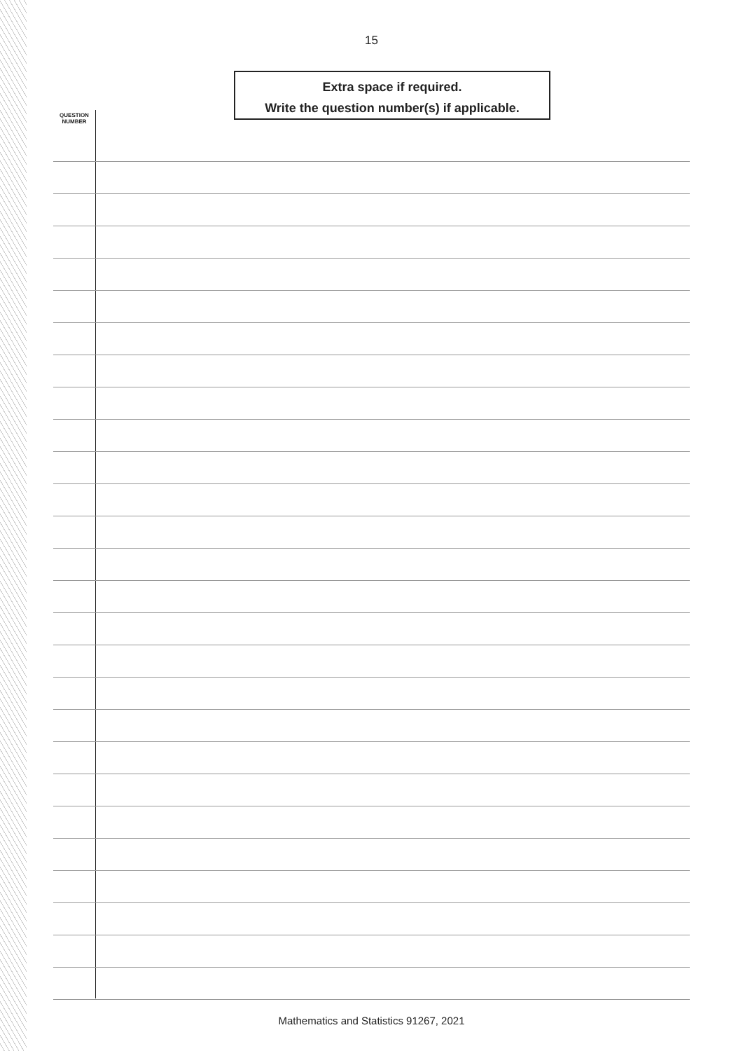15
Extra space if required.
Write the question number(s) if applicable.
QUESTION
NUMBER
Mathematics and Statistics 91267, 2021